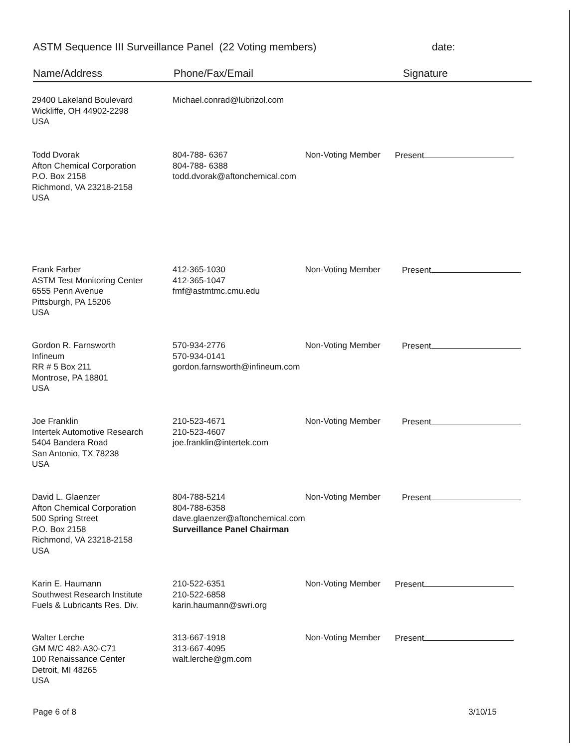ASTM Sequence III Surveillance Panel (22 Voting members) date:
Name/Address Phone/Fax/Email Signature
| 29400 Lakeland Boulevard Wickliffe, OH 44902-2298 USA | Michael.conrad@lubrizol.com | | |
| Todd Dvorak Afton Chemical Corporation P.O. Box 2158 Richmond, VA 23218-2158 USA | 804-788- 6367 804-788- 6388 todd.dvorak@aftonchemical.com | Non-Voting Member | Present |
| Frank Farber ASTM Test Monitoring Center 6555 Penn Avenue Pittsburgh, PA 15206 USA | 412-365-1030 412-365-1047 fmf@astmtmc.cmu.edu | Non-Voting Member | Present |
| Gordon R. Farnsworth Infineum RR # 5 Box 211 Montrose, PA 18801 USA | 570-934-2776 570-934-0141 gordon.farnsworth@infineum.com | Non-Voting Member | Present |
| Joe Franklin Intertek Automotive Research 5404 Bandera Road San Antonio, TX 78238 USA | 210-523-4671 210-523-4607 joe.franklin@intertek.com | Non-Voting Member | Present |
| David L. Glaenzer Afton Chemical Corporation 500 Spring Street P.O. Box 2158 Richmond, VA 23218-2158 USA | 804-788-5214 804-788-6358 dave.glaenzer@aftonchemical.com Surveillance Panel Chairman | Non-Voting Member | Present |
| Karin E. Haumann Southwest Research Institute Fuels & Lubricants Res. Div. | 210-522-6351 210-522-6858 karin.haumann@swri.org | Non-Voting Member | Present |
| Walter Lerche GM M/C 482-A30-C71 100 Renaissance Center Detroit, MI 48265 USA | 313-667-1918 313-667-4095 walt.lerche@gm.com | Non-Voting Member | Present |
Page 6 of 8 3/10/15